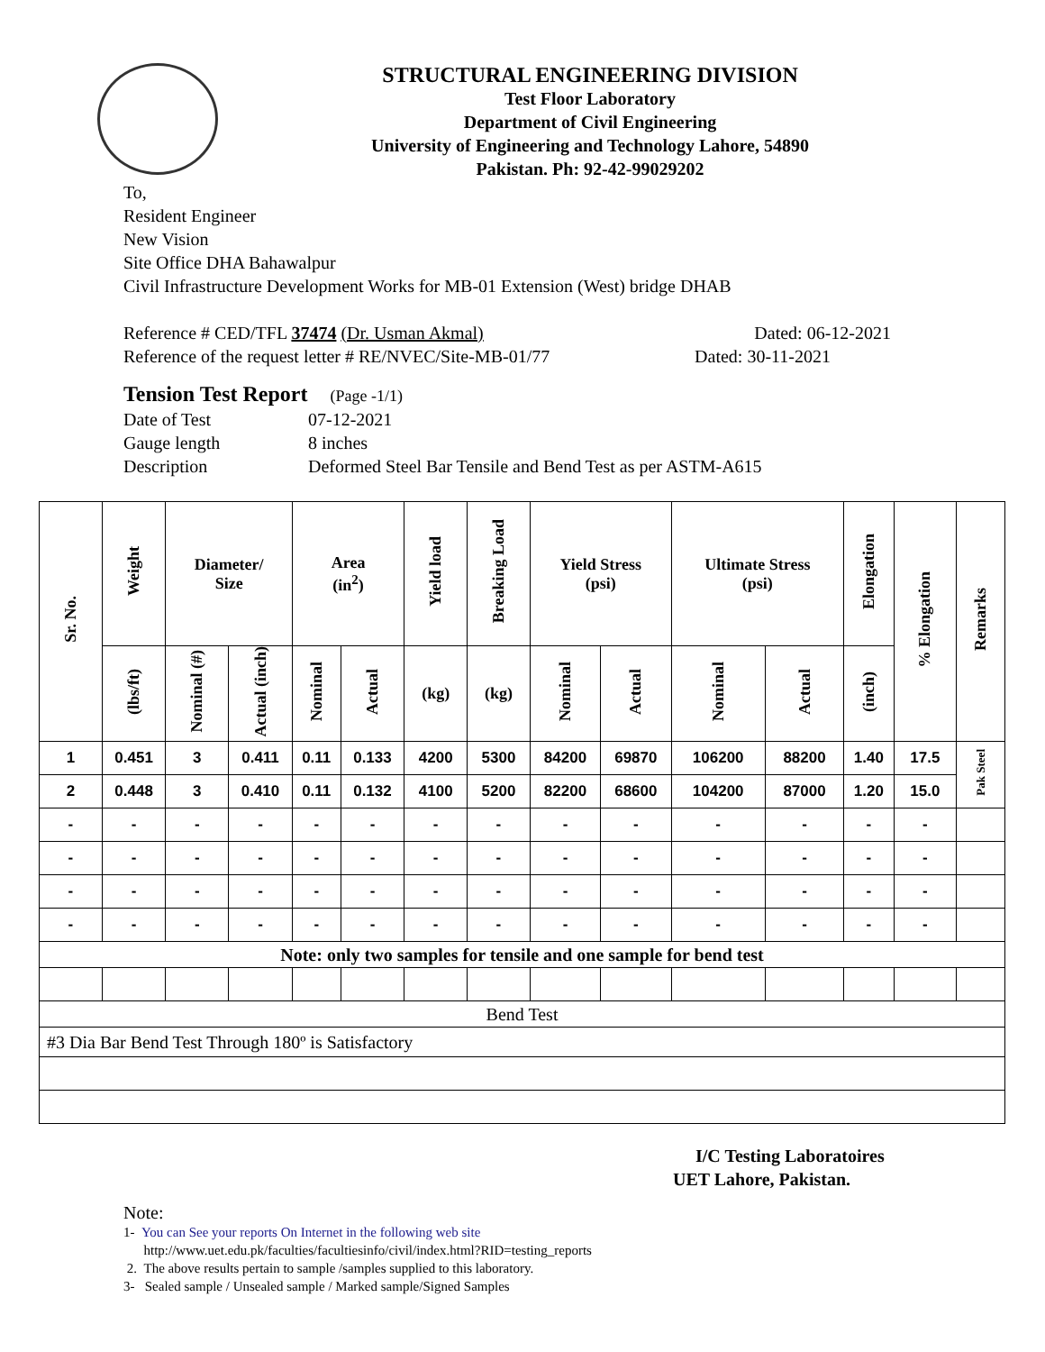STRUCTURAL ENGINEERING DIVISION
Test Floor Laboratory
Department of Civil Engineering
University of Engineering and Technology Lahore, 54890
Pakistan. Ph: 92-42-99029202
To,
Resident Engineer
New Vision
Site Office DHA Bahawalpur
Civil Infrastructure Development Works for MB-01 Extension (West) bridge DHAB
Reference # CED/TFL 37474 (Dr. Usman Akmal) Dated: 06-12-2021
Reference of the request letter # RE/NVEC/Site-MB-01/77 Dated: 30-11-2021
Tension Test Report (Page -1/1)
Date of Test 07-12-2021
Gauge length 8 inches
Description Deformed Steel Bar Tensile and Bend Test as per ASTM-A615
| Sr. No. | Weight | Diameter/ Size | | Area (in<sup>2</sup>) | | Yield load | Breaking Load | Yield Stress (psi) | | Ultimate Stress (psi) | | Elongation | % Elongation | Remarks |
| --- | --- | --- | --- | --- | --- | --- | --- | --- | --- | --- | --- | --- | --- | --- |
| | (lbs/ft) | Nominal (#) | Actual (inch) | Nominal | Actual | (kg) | (kg) | Nominal | Actual | Nominal | Actual | (inch) | | |
| 1 | 0.451 | 3 | 0.411 | 0.11 | 0.133 | 4200 | 5300 | 84200 | 69870 | 106200 | 88200 | 1.40 | 17.5 | Pak Steel |
| 2 | 0.448 | 3 | 0.410 | 0.11 | 0.132 | 4100 | 5200 | 82200 | 68600 | 104200 | 87000 | 1.20 | 15.0 | |
| - | - | - | - | - | - | - | - | - | - | - | - | - | - | |
| - | - | - | - | - | - | - | - | - | - | - | - | - | - | |
| - | - | - | - | - | - | - | - | - | - | - | - | - | - | |
| - | - | - | - | - | - | - | - | - | - | - | - | - | - | |
| Note: only two samples for tensile and one sample for bend test | | | | | | | | | | | | | | |
| Bend Test | | | | | | | | | | | | | | |
| #3 Dia Bar Bend Test Through 180º is Satisfactory | | | | | | | | | | | | | | |
I/C Testing Laboratoires
UET Lahore, Pakistan.
Note:
1- You can See your reports On Internet in the following web site
http://www.uet.edu.pk/faculties/facultiesinfo/civil/index.html?RID=testing_reports
2. The above results pertain to sample /samples supplied to this laboratory.
3- Sealed sample / Unsealed sample / Marked sample/Signed Samples